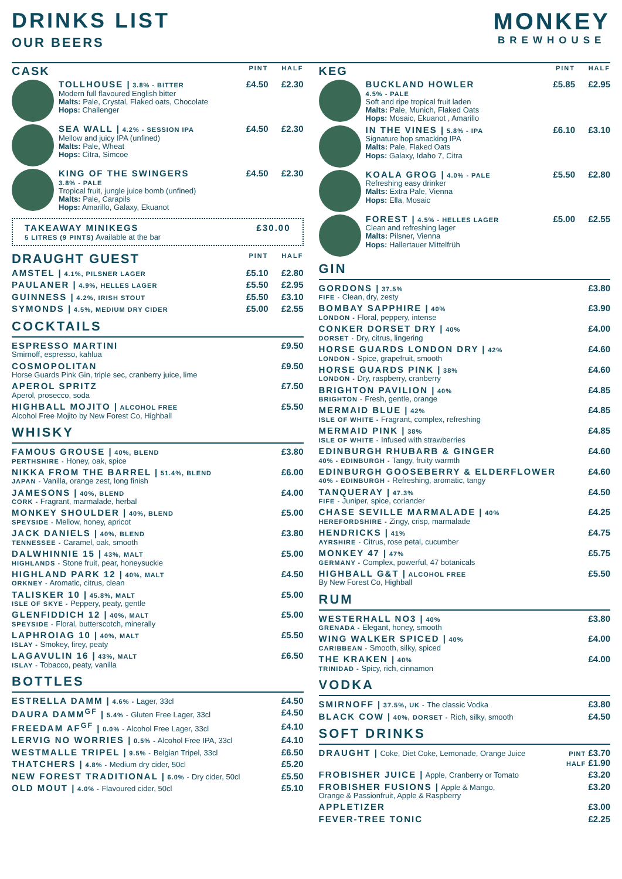DRINKS LIST
OUR BEERS
MONKEY
BREWHOUSE
| CASK | | PINT | HALF |
| --- | --- | --- | --- |
| | TOLLHOUSE / 3.8% - BITTER Modern full flavoured English bitter Malts: Pale, Crystal, Flaked oats, Chocolate Hops: Challenger | £4.50 | £2.30 |
| | SEA WALL / 4.2% - SESSION IPA Mellow and juicy IPA (unfined) Malts: Pale, Wheat Hops: Citra, Simcoe | £4.50 | £2.30 |
| | KING OF THE SWINGERS 3.8% - PALE Tropical fruit, jungle juice bomb (unfined) Malts: Pale, Carapils Hops: Amarillo, Galaxy, Ekuanot | £4.50 | £2.30 |
TAKEAWAY MINIKEGS
5 LITRES (9 PINTS) Available at the bar
£30.00
| DRAUGHT GUEST | PINT | HALF |
| --- | --- | --- |
| AMSTEL / 4.1%, PILSNER LAGER | £5.10 | £2.80 |
| PAULANER / 4.9%, HELLES LAGER | £5.50 | £2.95 |
| GUINNESS / 4.2%, IRISH STOUT | £5.50 | £3.10 |
| SYMONDS / 4.5%, MEDIUM DRY CIDER | £5.00 | £2.55 |
COCKTAILS
| ESPRESSO MARTINI Smirnoff, espresso, kahlua | £9.50 |
| COSMOPOLITAN Horse Guards Pink Gin, triple sec, cranberry juice, lime | £9.50 |
| APEROL SPRITZ Aperol, prosecco, soda | £7.50 |
| HIGHBALL MOJITO / ALCOHOL FREE Alcohol Free Mojito by New Forest Co, Highball | £5.50 |
WHISKY
| FAMOUS GROUSE / 40%, BLEND PERTHSHIRE - Honey, oak, spice | £3.80 |
| NIKKA FROM THE BARREL / 51.4%, BLEND JAPAN - Vanilla, orange zest, long finish | £6.00 |
| JAMESONS / 40%, BLEND CORK - Fragrant, marmalade, herbal | £4.00 |
| MONKEY SHOULDER / 40%, BLEND SPEYSIDE - Mellow, honey, apricot | £5.00 |
| JACK DANIELS / 40%, BLEND TENNESSEE - Caramel, oak, smooth | £3.80 |
| DALWHINNIE 15 / 43%, MALT HIGHLANDS - Stone fruit, pear, honeysuckle | £5.00 |
| HIGHLAND PARK 12 / 40%, MALT ORKNEY - Aromatic, citrus, clean | £4.50 |
| TALISKER 10 / 45.8%, MALT ISLE OF SKYE - Peppery, peaty, gentle | £5.00 |
| GLENFIDDICH 12 / 40%, MALT SPEYSIDE - Floral, butterscotch, minerally | £5.00 |
| LAPHROIAG 10 / 40%, MALT ISLAY - Smokey, firey, peaty | £5.50 |
| LAGAVULIN 16 / 43%, MALT ISLAY - Tobacco, peaty, vanilla | £6.50 |
BOTTLES
| ESTRELLA DAMM / 4.6% - Lager, 33cl | £4.50 |
| DAURA DAMM<sup>GF</sup> / 5.4% - Gluten Free Lager, 33cl | £4.50 |
| FREEDAM AF<sup>GF</sup> / 0.0% - Alcohol Free Lager, 33cl | £4.10 |
| LERVIG NO WORRIES / 0.5% - Alcohol Free IPA, 33cl | £4.10 |
| WESTMALLE TRIPEL / 9.5% - Belgian Tripel, 33cl | £6.50 |
| THATCHERS / 4.8% - Medium dry cider, 50cl | £5.20 |
| NEW FOREST TRADITIONAL / 6.0% - Dry cider, 50cl | £5.50 |
| OLD MOUT / 4.0% - Flavoured cider, 50cl | £5.10 |
| KEG | | PINT | HALF |
| --- | --- | --- | --- |
| | BUCKLAND HOWLER 4.5% - PALE Soft and ripe tropical fruit laden Malts: Pale, Munich, Flaked Oats Hops: Mosaic, Ekuanot , Amarillo | £5.85 | £2.95 |
| | IN THE VINES / 5.8% - IPA Signature hop smacking IPA Malts: Pale, Flaked Oats Hops: Galaxy, Idaho 7, Citra | £6.10 | £3.10 |
| | KOALA GROG / 4.0% - PALE Refreshing easy drinker Malts: Extra Pale, Vienna Hops: Ella, Mosaic | £5.50 | £2.80 |
| | FOREST / 4.5% - HELLES LAGER Clean and refreshing lager Malts: Pilsner, Vienna Hops: Hallertauer Mittelfrüh | £5.00 | £2.55 |
GIN
| GORDONS / 37.5% FIFE - Clean, dry, zesty | £3.80 |
| BOMBAY SAPPHIRE / 40% LONDON - Floral, peppery, intense | £3.90 |
| CONKER DORSET DRY / 40% DORSET - Dry, citrus, lingering | £4.00 |
| HORSE GUARDS LONDON DRY / 42% LONDON - Spice, grapefruit, smooth | £4.60 |
| HORSE GUARDS PINK / 38% LONDON - Dry, raspberry, cranberry | £4.60 |
| BRIGHTON PAVILION / 40% BRIGHTON - Fresh, gentle, orange | £4.85 |
| MERMAID BLUE / 42% ISLE OF WHITE - Fragrant, complex, refreshing | £4.85 |
| MERMAID PINK / 38% ISLE OF WHITE - Infused with strawberries | £4.85 |
| EDINBURGH RHUBARB & GINGER 40% - EDINBURGH - Tangy, fruity warmth | £4.60 |
| EDINBURGH GOOSEBERRY & ELDERFLOWER 40% - EDINBURGH - Refreshing, aromatic, tangy | £4.60 |
| TANQUERAY / 47.3% FIFE - Juniper, spice, coriander | £4.50 |
| CHASE SEVILLE MARMALADE / 40% HEREFORDSHIRE - Zingy, crisp, marmalade | £4.25 |
| HENDRICKS / 41% AYRSHIRE - Citrus, rose petal, cucumber | £4.75 |
| MONKEY 47 / 47% GERMANY - Complex, powerful, 47 botanicals | £5.75 |
| HIGHBALL G&T / ALCOHOL FREE By New Forest Co, Highball | £5.50 |
RUM
| WESTERHALL NO3 / 40% GRENADA - Elegant, honey, smooth | £3.80 |
| WING WALKER SPICED / 40% CARIBBEAN - Smooth, silky, spiced | £4.00 |
| THE KRAKEN / 40% TRINIDAD - Spicy, rich, cinnamon | £4.00 |
VODKA
| SMIRNOFF / 37.5%, UK - The classic Vodka | £3.80 |
| BLACK COW / 40%, DORSET - Rich, silky, smooth | £4.50 |
SOFT DRINKS
| DRAUGHT / Coke, Diet Coke, Lemonade, Orange Juice | PINT £3.70 HALF £1.90 |
| FROBISHER JUICE / Apple, Cranberry or Tomato | £3.20 |
| FROBISHER FUSIONS / Apple & Mango, Orange & Passionfruit, Apple & Raspberry | £3.20 |
| APPLETIZER | £3.00 |
| FEVER-TREE TONIC | £2.25 |